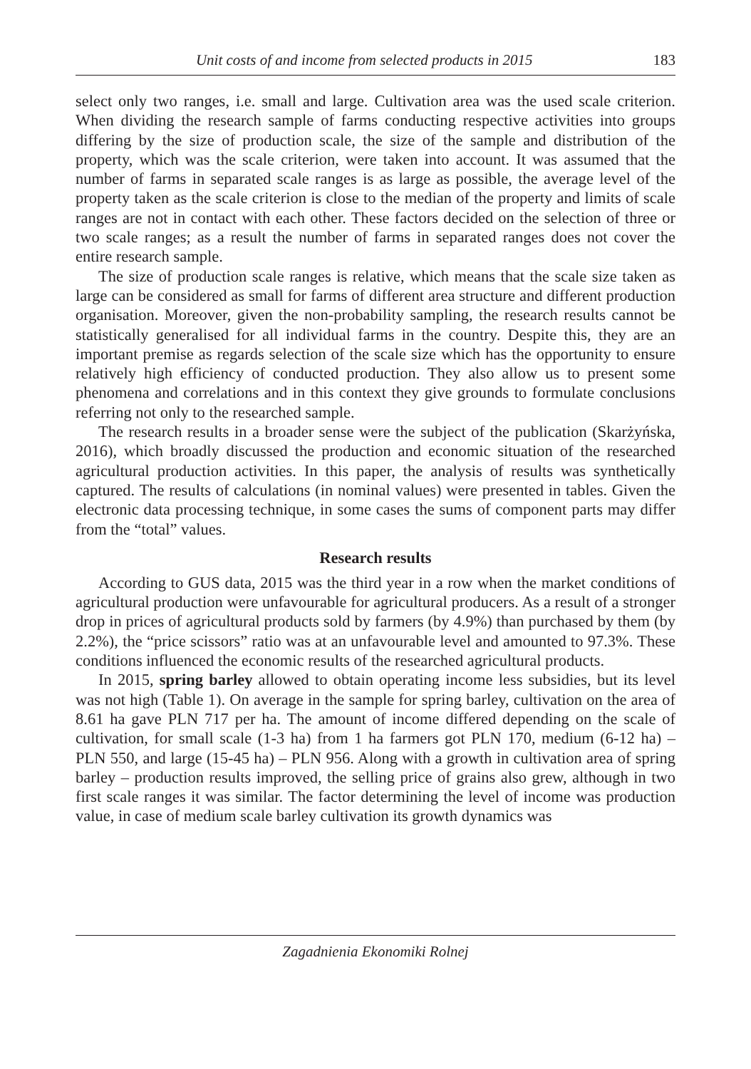Unit costs of and income from selected products in 2015 183
select only two ranges, i.e. small and large. Cultivation area was the used scale criterion. When dividing the research sample of farms conducting respective activities into groups differing by the size of production scale, the size of the sample and distribution of the property, which was the scale criterion, were taken into account. It was assumed that the number of farms in separated scale ranges is as large as possible, the average level of the property taken as the scale criterion is close to the median of the property and limits of scale ranges are not in contact with each other. These factors decided on the selection of three or two scale ranges; as a result the number of farms in separated ranges does not cover the entire research sample.
The size of production scale ranges is relative, which means that the scale size taken as large can be considered as small for farms of different area structure and different production organisation. Moreover, given the non-probability sampling, the research results cannot be statistically generalised for all individual farms in the country. Despite this, they are an important premise as regards selection of the scale size which has the opportunity to ensure relatively high efficiency of conducted production. They also allow us to present some phenomena and correlations and in this context they give grounds to formulate conclusions referring not only to the researched sample.
The research results in a broader sense were the subject of the publication (Skarżyńska, 2016), which broadly discussed the production and economic situation of the researched agricultural production activities. In this paper, the analysis of results was synthetically captured. The results of calculations (in nominal values) were presented in tables. Given the electronic data processing technique, in some cases the sums of component parts may differ from the “total” values.
Research results
According to GUS data, 2015 was the third year in a row when the market conditions of agricultural production were unfavourable for agricultural producers. As a result of a stronger drop in prices of agricultural products sold by farmers (by 4.9%) than purchased by them (by 2.2%), the “price scissors” ratio was at an unfavourable level and amounted to 97.3%. These conditions influenced the economic results of the researched agricultural products.
In 2015, spring barley allowed to obtain operating income less subsidies, but its level was not high (Table 1). On average in the sample for spring barley, cultivation on the area of 8.61 ha gave PLN 717 per ha. The amount of income differed depending on the scale of cultivation, for small scale (1-3 ha) from 1 ha farmers got PLN 170, medium (6-12 ha) – PLN 550, and large (15-45 ha) – PLN 956. Along with a growth in cultivation area of spring barley – production results improved, the selling price of grains also grew, although in two first scale ranges it was similar. The factor determining the level of income was production value, in case of medium scale barley cultivation its growth dynamics was
Zagadnienia Ekonomiki Rolnej